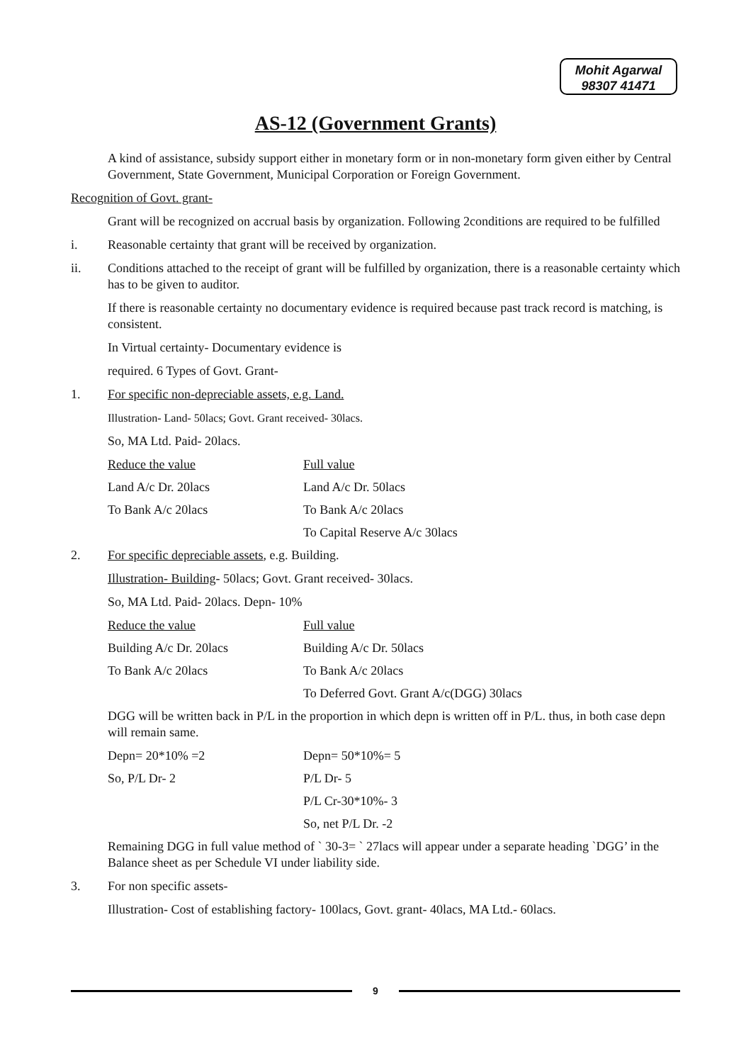Mohit Agarwal
98307 41471
AS-12 (Government Grants)
A kind of assistance, subsidy support either in monetary form or in non-monetary form given either by Central Government, State Government, Municipal Corporation or Foreign Government.
Recognition of Govt. grant-
Grant will be recognized on accrual basis by organization. Following 2conditions are required to be fulfilled
i. Reasonable certainty that grant will be received by organization.
ii. Conditions attached to the receipt of grant will be fulfilled by organization, there is a reasonable certainty which has to be given to auditor.
If there is reasonable certainty no documentary evidence is required because past track record is matching, is consistent.
In Virtual certainty- Documentary evidence is
required. 6 Types of Govt. Grant-
1. For specific non-depreciable assets, e.g. Land.
Illustration- Land- 50lacs; Govt. Grant received- 30lacs.
So, MA Ltd. Paid- 20lacs.
Reduce the value Full value
Land A/c Dr. 20lacs Land A/c Dr. 50lacs
To Bank A/c 20lacs To Bank A/c 20lacs
To Capital Reserve A/c 30lacs
2. For specific depreciable assets, e.g. Building.
Illustration- Building- 50lacs; Govt. Grant received- 30lacs.
So, MA Ltd. Paid- 20lacs. Depn- 10%
Reduce the value Full value
Building A/c Dr. 20lacs Building A/c Dr. 50lacs
To Bank A/c 20lacs To Bank A/c 20lacs
To Deferred Govt. Grant A/c(DGG) 30lacs
DGG will be written back in P/L in the proportion in which depn is written off in P/L. thus, in both case depn will remain same.
Depn= 20*10% =2 Depn= 50*10%= 5
So, P/L Dr- 2 P/L Dr- 5
P/L Cr-30*10%- 3
So, net P/L Dr. -2
Remaining DGG in full value method of ` 30-3= ` 27lacs will appear under a separate heading `DGG’ in the Balance sheet as per Schedule VI under liability side.
3. For non specific assets-
Illustration- Cost of establishing factory- 100lacs, Govt. grant- 40lacs, MA Ltd.- 60lacs.
9